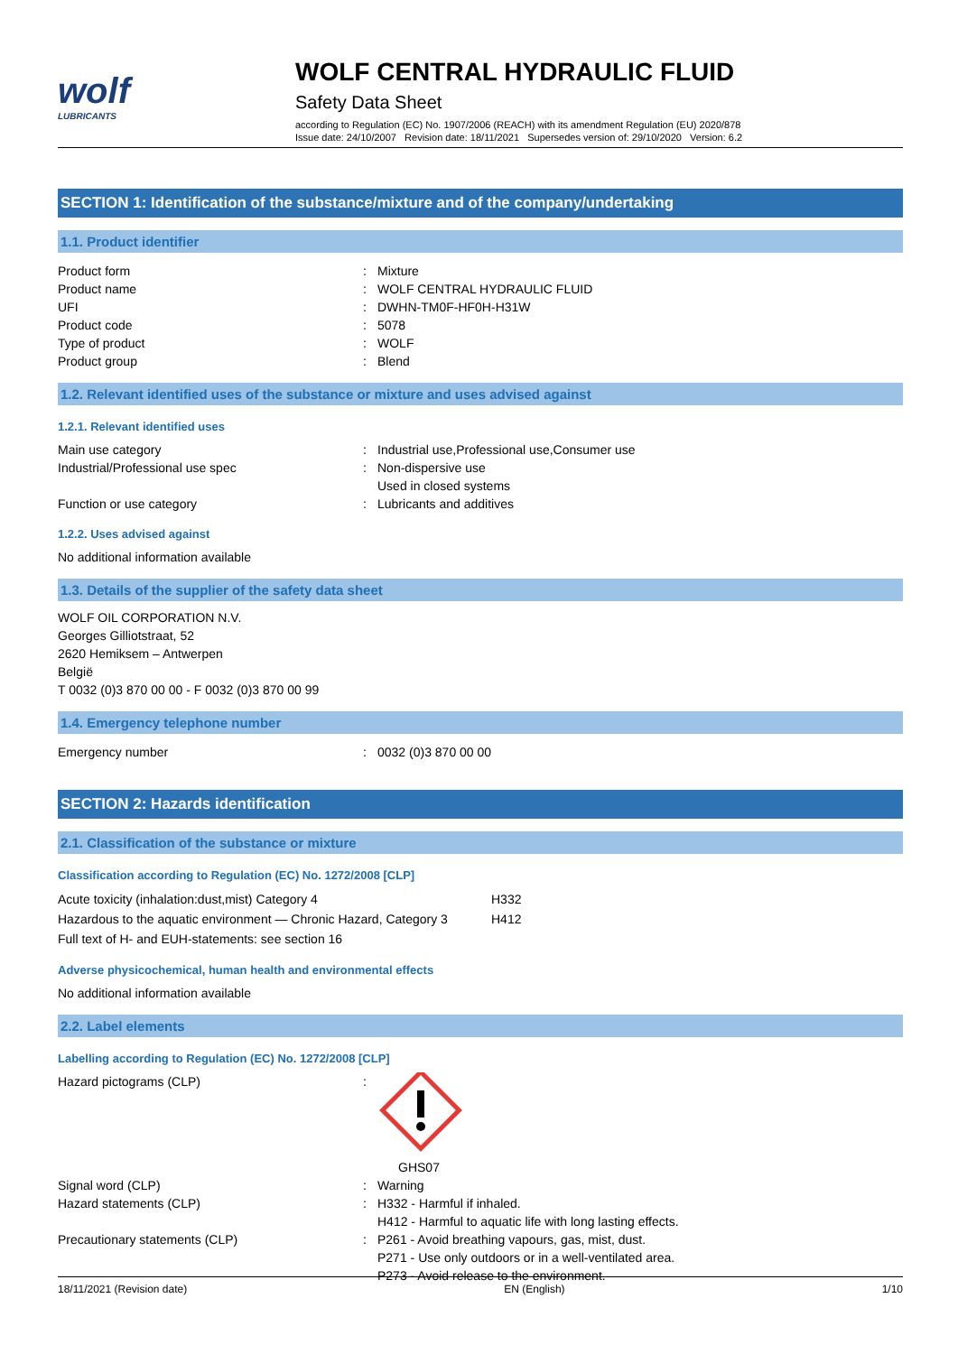wolf
LUBRICANTS
WOLF CENTRAL HYDRAULIC FLUID
Safety Data Sheet
according to Regulation (EC) No. 1907/2006 (REACH) with its amendment Regulation (EU) 2020/878
Issue date: 24/10/2007 Revision date: 18/11/2021 Supersedes version of: 29/10/2020 Version: 6.2
SECTION 1: Identification of the substance/mixture and of the company/undertaking
1.1. Product identifier
Product form: Mixture
Product name: WOLF CENTRAL HYDRAULIC FLUID
UFI: DWHN-TM0F-HF0H-H31W
Product code: 5078
Type of product: WOLF
Product group: Blend
1.2. Relevant identified uses of the substance or mixture and uses advised against
1.2.1. Relevant identified uses
Main use category: Industrial use,Professional use,Consumer use
Industrial/Professional use spec: Non-dispersive use
Used in closed systems
Function or use category: Lubricants and additives
1.2.2. Uses advised against
No additional information available
1.3. Details of the supplier of the safety data sheet
WOLF OIL CORPORATION N.V.
Georges Gilliotstraat, 52
2620 Hemiksem – Antwerpen
België
T 0032 (0)3 870 00 00 - F 0032 (0)3 870 00 99
1.4. Emergency telephone number
Emergency number: 0032 (0)3 870 00 00
SECTION 2: Hazards identification
2.1. Classification of the substance or mixture
Classification according to Regulation (EC) No. 1272/2008 [CLP]
Acute toxicity (inhalation:dust,mist) Category 4 H332
Hazardous to the aquatic environment — Chronic Hazard, Category 3 H412
Full text of H- and EUH-statements: see section 16
Adverse physicochemical, human health and environmental effects
No additional information available
2.2. Label elements
Labelling according to Regulation (EC) No. 1272/2008 [CLP]
Hazard pictograms (CLP):
GHS07
Signal word (CLP): Warning
Hazard statements (CLP): H332 - Harmful if inhaled.
H412 - Harmful to aquatic life with long lasting effects.
Precautionary statements (CLP): P261 - Avoid breathing vapours, gas, mist, dust.
P271 - Use only outdoors or in a well-ventilated area.
P273 - Avoid release to the environment.
18/11/2021 (Revision date) EN (English) 1/10